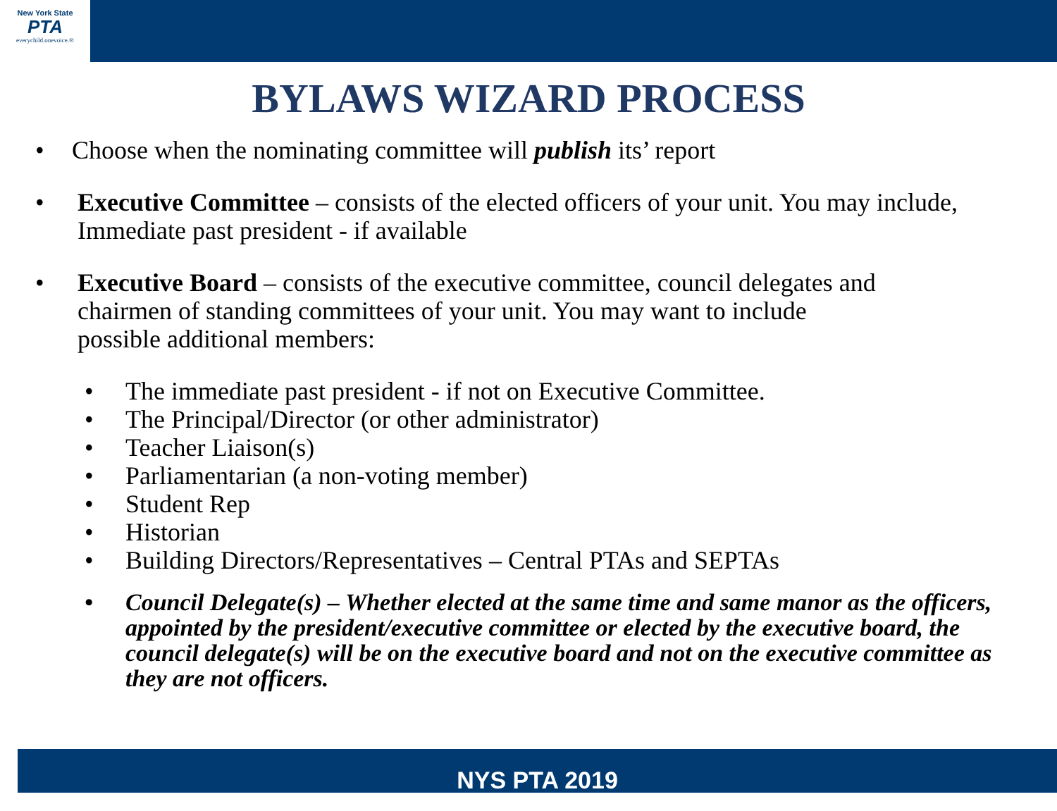New York State
PTA
everychild.onevoice.®
BYLAWS WIZARD PROCESS
Choose when the nominating committee will publish its’ report
Executive Committee – consists of the elected officers of your unit. You may include, Immediate past president - if available
Executive Board – consists of the executive committee, council delegates and chairmen of standing committees of your unit. You may want to include possible additional members:
The immediate past president - if not on Executive Committee.
The Principal/Director (or other administrator)
Teacher Liaison(s)
Parliamentarian (a non-voting member)
Student Rep
Historian
Building Directors/Representatives – Central PTAs and SEPTAs
Council Delegate(s) – Whether elected at the same time and same manor as the officers, appointed by the president/executive committee or elected by the executive board, the council delegate(s) will be on the executive board and not on the executive committee as they are not officers.
NYS PTA 2019